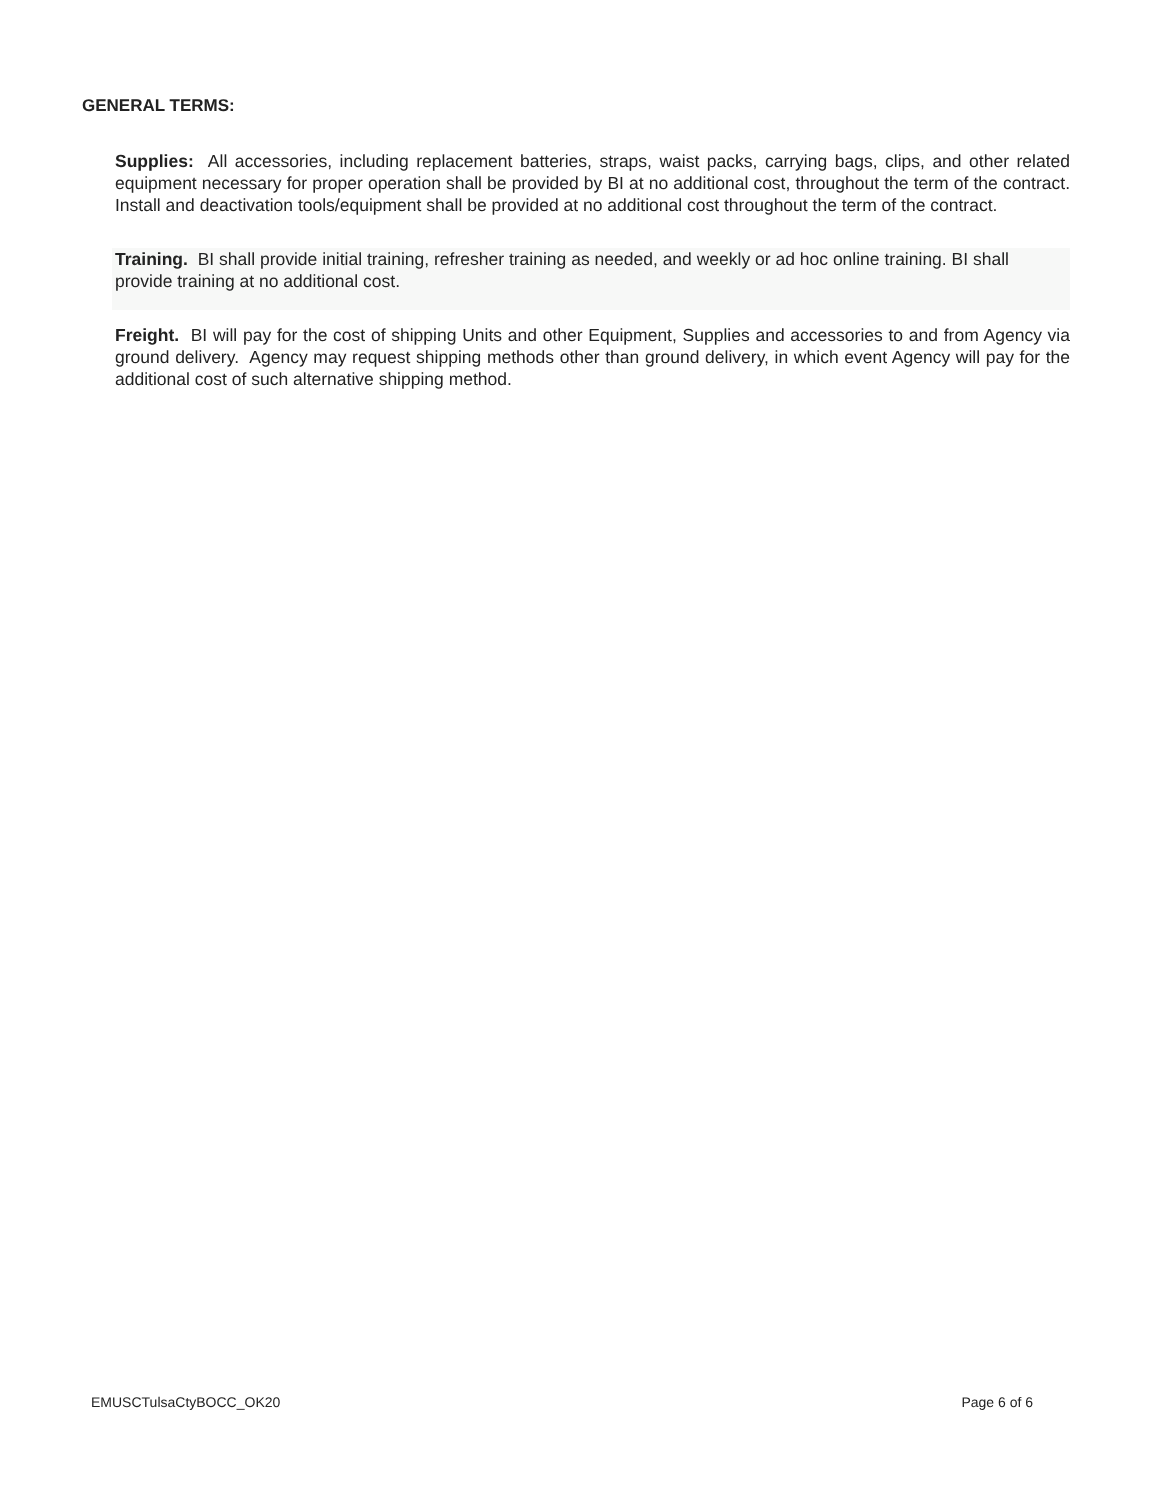GENERAL TERMS:
Supplies: All accessories, including replacement batteries, straps, waist packs, carrying bags, clips, and other related equipment necessary for proper operation shall be provided by BI at no additional cost, throughout the term of the contract. Install and deactivation tools/equipment shall be provided at no additional cost throughout the term of the contract.
Training. BI shall provide initial training, refresher training as needed, and weekly or ad hoc online training. BI shall provide training at no additional cost.
Freight. BI will pay for the cost of shipping Units and other Equipment, Supplies and accessories to and from Agency via ground delivery. Agency may request shipping methods other than ground delivery, in which event Agency will pay for the additional cost of such alternative shipping method.
EMUSCTulsaCtyBOCC_OK20 Page 6 of 6